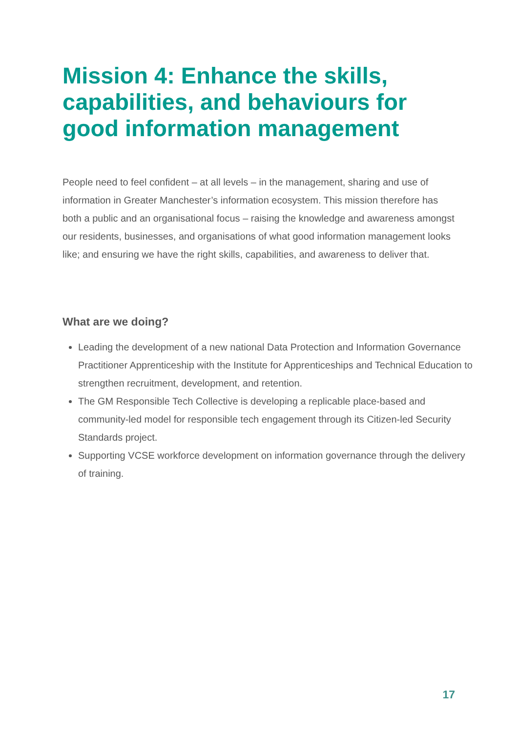Mission 4: Enhance the skills, capabilities, and behaviours for good information management
People need to feel confident – at all levels – in the management, sharing and use of information in Greater Manchester’s information ecosystem. This mission therefore has both a public and an organisational focus – raising the knowledge and awareness amongst our residents, businesses, and organisations of what good information management looks like; and ensuring we have the right skills, capabilities, and awareness to deliver that.
What are we doing?
Leading the development of a new national Data Protection and Information Governance Practitioner Apprenticeship with the Institute for Apprenticeships and Technical Education to strengthen recruitment, development, and retention.
The GM Responsible Tech Collective is developing a replicable place-based and community-led model for responsible tech engagement through its Citizen-led Security Standards project.
Supporting VCSE workforce development on information governance through the delivery of training.
17